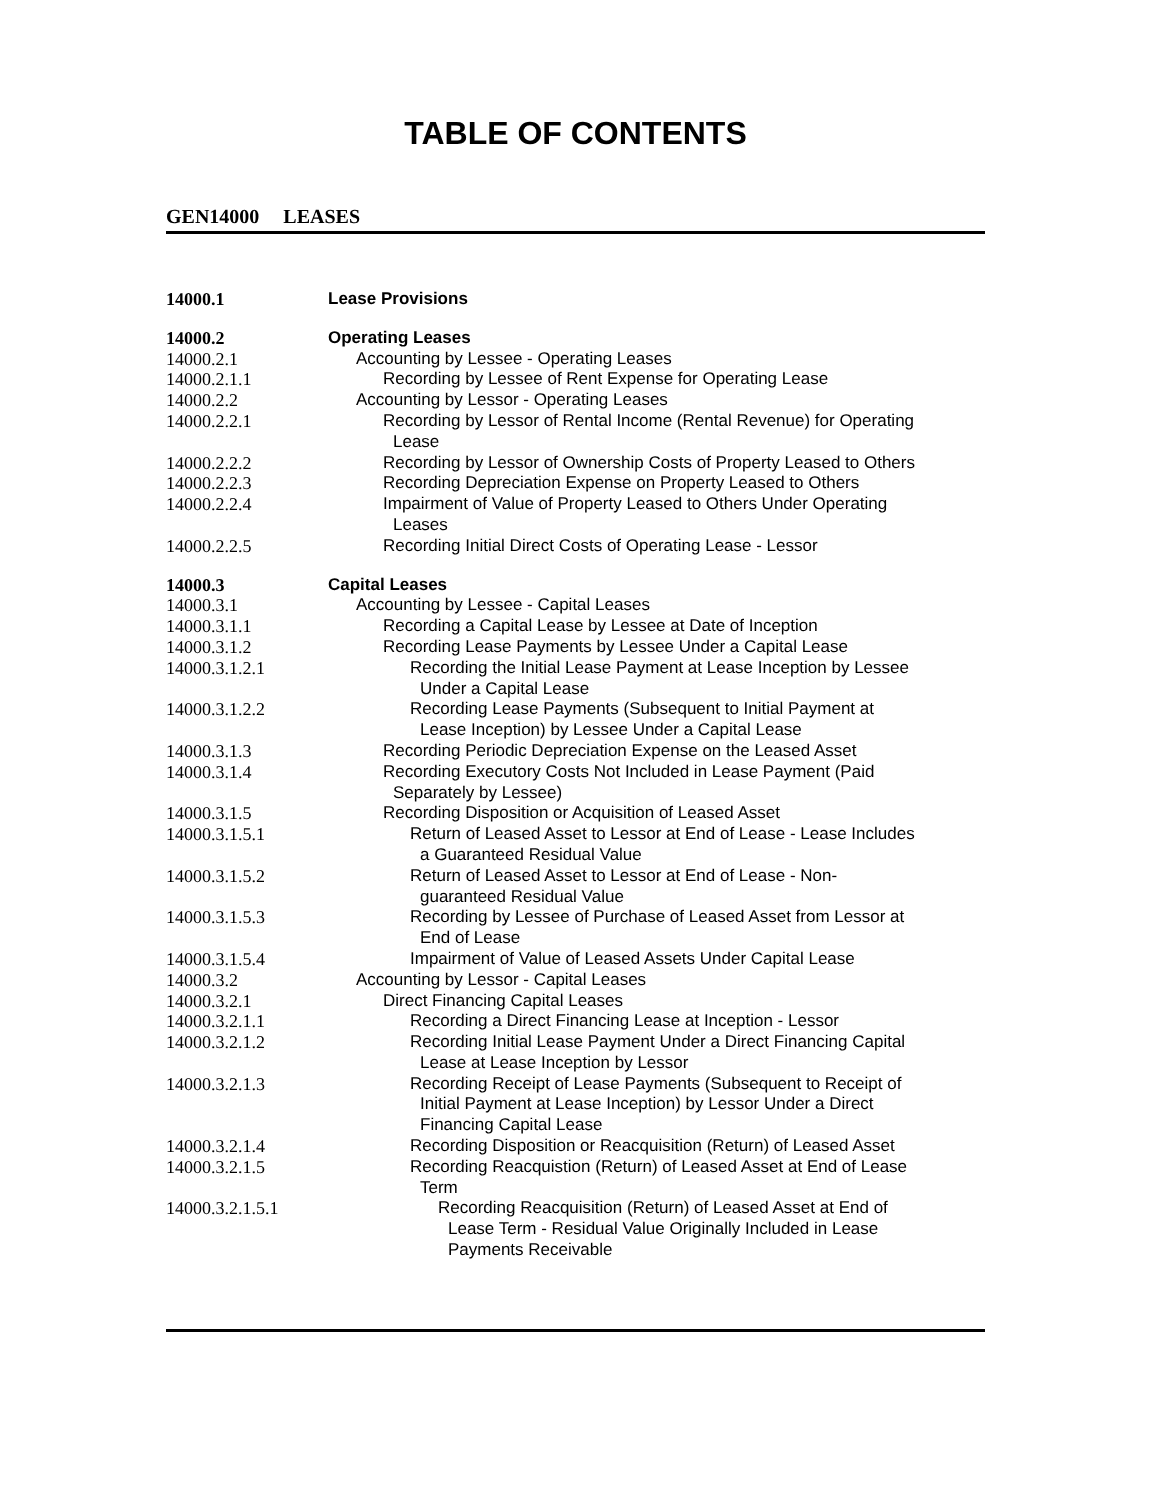TABLE OF CONTENTS
GEN14000 LEASES
| 14000.1 | Lease Provisions |
| 14000.2 | Operating Leases |
| 14000.2.1 | Accounting by Lessee - Operating Leases |
| 14000.2.1.1 | Recording by Lessee of Rent Expense for Operating Lease |
| 14000.2.2 | Accounting by Lessor - Operating Leases |
| 14000.2.2.1 | Recording by Lessor of Rental Income (Rental Revenue) for Operating Lease |
| 14000.2.2.2 | Recording by Lessor of Ownership Costs of Property Leased to Others |
| 14000.2.2.3 | Recording Depreciation Expense on Property Leased to Others |
| 14000.2.2.4 | Impairment of Value of Property Leased to Others Under Operating Leases |
| 14000.2.2.5 | Recording Initial Direct Costs of Operating Lease - Lessor |
| 14000.3 | Capital Leases |
| 14000.3.1 | Accounting by Lessee - Capital Leases |
| 14000.3.1.1 | Recording a Capital Lease by Lessee at Date of Inception |
| 14000.3.1.2 | Recording Lease Payments by Lessee Under a Capital Lease |
| 14000.3.1.2.1 | Recording the Initial Lease Payment at Lease Inception by Lessee Under a Capital Lease |
| 14000.3.1.2.2 | Recording Lease Payments (Subsequent to Initial Payment at Lease Inception) by Lessee Under a Capital Lease |
| 14000.3.1.3 | Recording Periodic Depreciation Expense on the Leased Asset |
| 14000.3.1.4 | Recording Executory Costs Not Included in Lease Payment (Paid Separately by Lessee) |
| 14000.3.1.5 | Recording Disposition or Acquisition of Leased Asset |
| 14000.3.1.5.1 | Return of Leased Asset to Lessor at End of Lease - Lease Includes a Guaranteed Residual Value |
| 14000.3.1.5.2 | Return of Leased Asset to Lessor at End of Lease - Non- guaranteed Residual Value |
| 14000.3.1.5.3 | Recording by Lessee of Purchase of Leased Asset from Lessor at End of Lease |
| 14000.3.1.5.4 | Impairment of Value of Leased Assets Under Capital Lease |
| 14000.3.2 | Accounting by Lessor - Capital Leases |
| 14000.3.2.1 | Direct Financing Capital Leases |
| 14000.3.2.1.1 | Recording a Direct Financing Lease at Inception - Lessor |
| 14000.3.2.1.2 | Recording Initial Lease Payment Under a Direct Financing Capital Lease at Lease Inception by Lessor |
| 14000.3.2.1.3 | Recording Receipt of Lease Payments (Subsequent to Receipt of Initial Payment at Lease Inception) by Lessor Under a Direct Financing Capital Lease |
| 14000.3.2.1.4 | Recording Disposition or Reacquisition (Return) of Leased Asset |
| 14000.3.2.1.5 | Recording Reacquistion (Return) of Leased Asset at End of Lease Term |
| 14000.3.2.1.5.1 | Recording Reacquisition (Return) of Leased Asset at End of Lease Term - Residual Value Originally Included in Lease Payments Receivable |